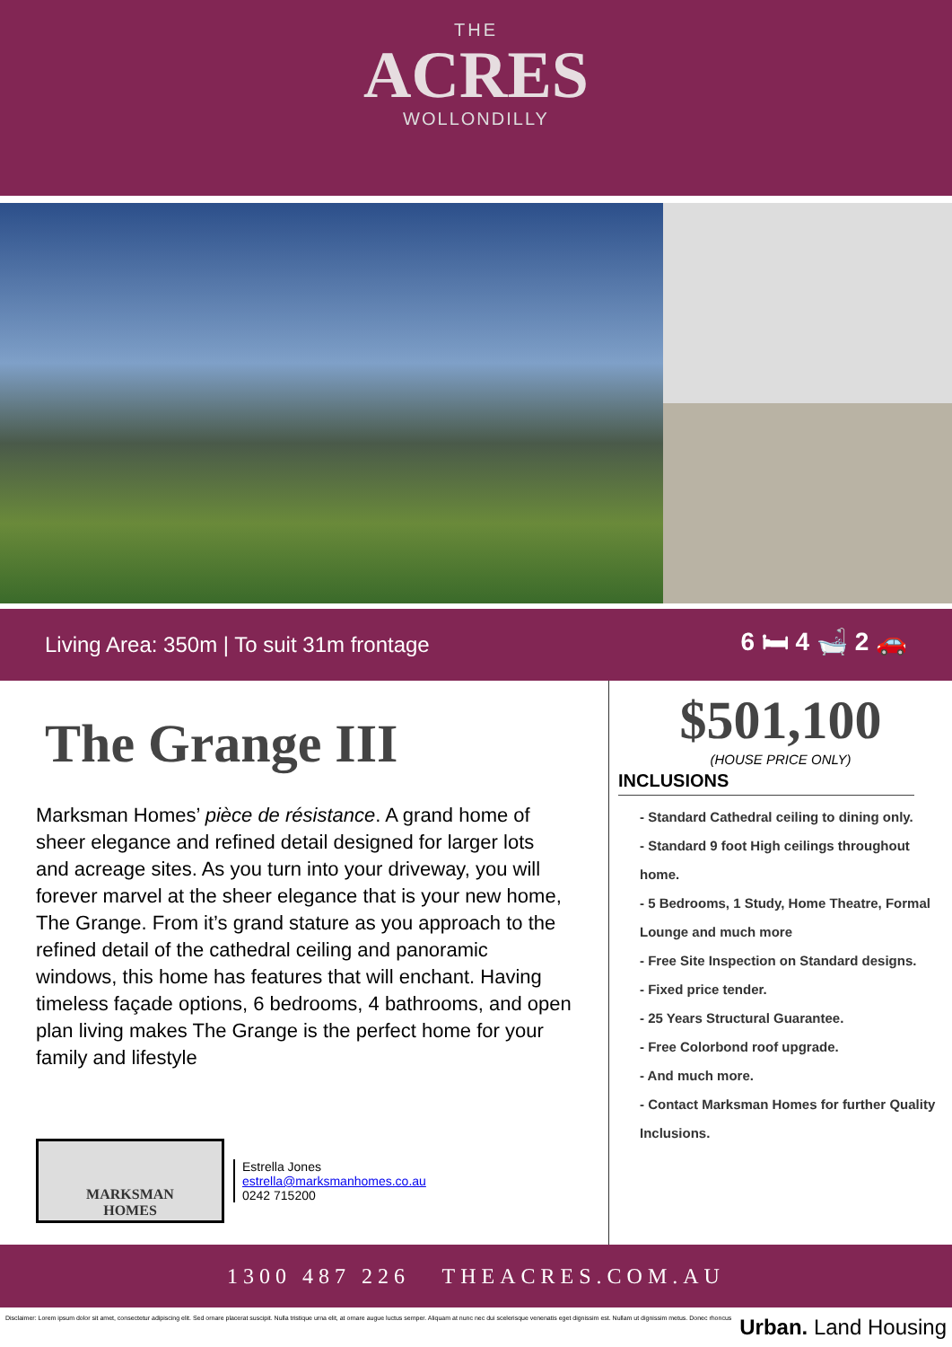THE
ACRES
WOLLONDILLY
Living Area: 350m | To suit 31m frontage 6 🛏 4 🛁 2 🚗
The Grange III
Marksman Homes’ pièce de résistance. A grand home of sheer elegance and refined detail designed for larger lots and acreage sites. As you turn into your driveway, you will forever marvel at the sheer elegance that is your new home, The Grange. From it’s grand stature as you approach to the refined detail of the cathedral ceiling and panoramic windows, this home has features that will enchant. Having timeless façade options, 6 bedrooms, 4 bathrooms, and open plan living makes The Grange is the perfect home for your family and lifestyle
MARKSMAN
HOMES
Estrella Jones
estrella@marksmanhomes.co.au
0242 715200
$501,100
(HOUSE PRICE ONLY)
INCLUSIONS
- Standard Cathedral ceiling to dining only.
- Standard 9 foot High ceilings throughout home.
- 5 Bedrooms, 1 Study, Home Theatre, Formal Lounge and much more
- Free Site Inspection on Standard designs.
- Fixed price tender.
- 25 Years Structural Guarantee.
- Free Colorbond roof upgrade.
- And much more.
- Contact Marksman Homes for further Quality Inclusions.
1300 487 226 THEACRES.COM.AU
Disclaimer: Lorem ipsum dolor sit amet, consectetur adipiscing elit. Sed ornare placerat suscipit. Nulla tristique urna elit, at ornare augue luctus semper. Aliquam at nunc nec dui scelerisque venenatis eget dignissim est. Nullam ut dignissim metus. Donec rhoncus Urban. Land Housing